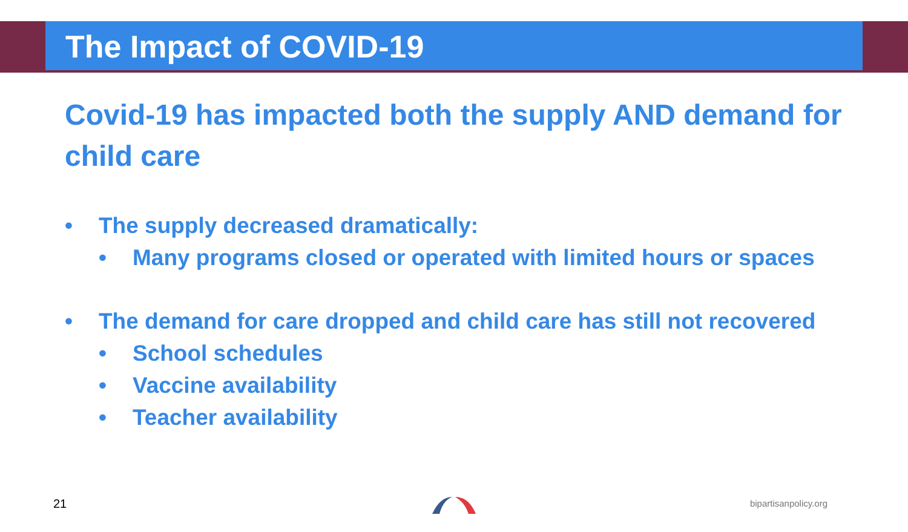The Impact of COVID-19
Covid-19 has impacted both the supply AND demand for child care
• The supply decreased dramatically:
• Many programs closed or operated with limited hours or spaces
• The demand for care dropped and child care has still not recovered
• School schedules
• Vaccine availability
• Teacher availability
21 bipartisanpolicy.org